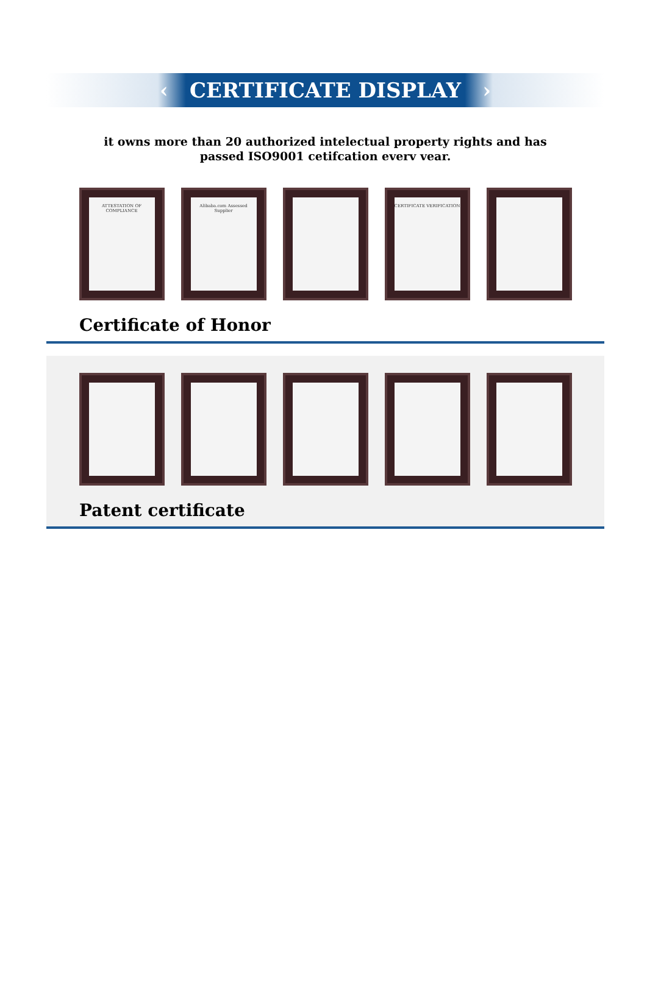‹ CERTIFICATE DISPLAY ›
it owns more than 20 authorized intelectual property rights and has passed ISO9001 cetifcation everv vear.
ATTESTATION OF COMPLIANCE
Alibaba.com Assessed Supplier
CERTIFICATE VERIFICATION
Certificate of Honor
Patent certificate